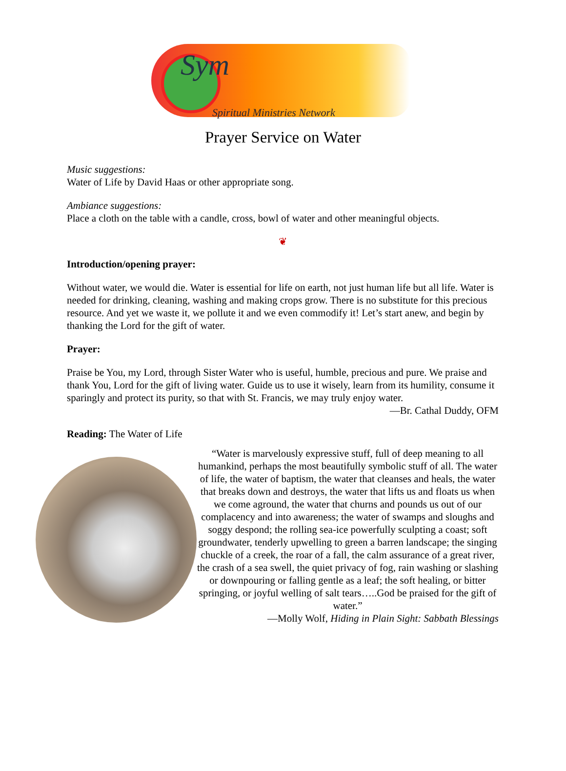Sym
Spiritual Ministries Network
Prayer Service on Water
Music suggestions:
Water of Life by David Haas or other appropriate song.
Ambiance suggestions:
Place a cloth on the table with a candle, cross, bowl of water and other meaningful objects.
❦
Introduction/opening prayer:
Without water, we would die. Water is essential for life on earth, not just human life but all life. Water is needed for drinking, cleaning, washing and making crops grow. There is no substitute for this precious resource. And yet we waste it, we pollute it and we even commodify it! Let’s start anew, and begin by thanking the Lord for the gift of water.
Prayer:
Praise be You, my Lord, through Sister Water who is useful, humble, precious and pure. We praise and thank You, Lord for the gift of living water. Guide us to use it wisely, learn from its humility, consume it sparingly and protect its purity, so that with St. Francis, we may truly enjoy water.
—Br. Cathal Duddy, OFM
Reading: The Water of Life
“Water is marvelously expressive stuff, full of deep meaning to all humankind, perhaps the most beautifully symbolic stuff of all. The water of life, the water of baptism, the water that cleanses and heals, the water that breaks down and destroys, the water that lifts us and floats us when we come aground, the water that churns and pounds us out of our complacency and into awareness; the water of swamps and sloughs and soggy despond; the rolling sea-ice powerfully sculpting a coast; soft groundwater, tenderly upwelling to green a barren landscape; the singing chuckle of a creek, the roar of a fall, the calm assurance of a great river, the crash of a sea swell, the quiet privacy of fog, rain washing or slashing or downpouring or falling gentle as a leaf; the soft healing, or bitter springing, or joyful welling of salt tears…..God be praised for the gift of water.”
—Molly Wolf, Hiding in Plain Sight: Sabbath Blessings